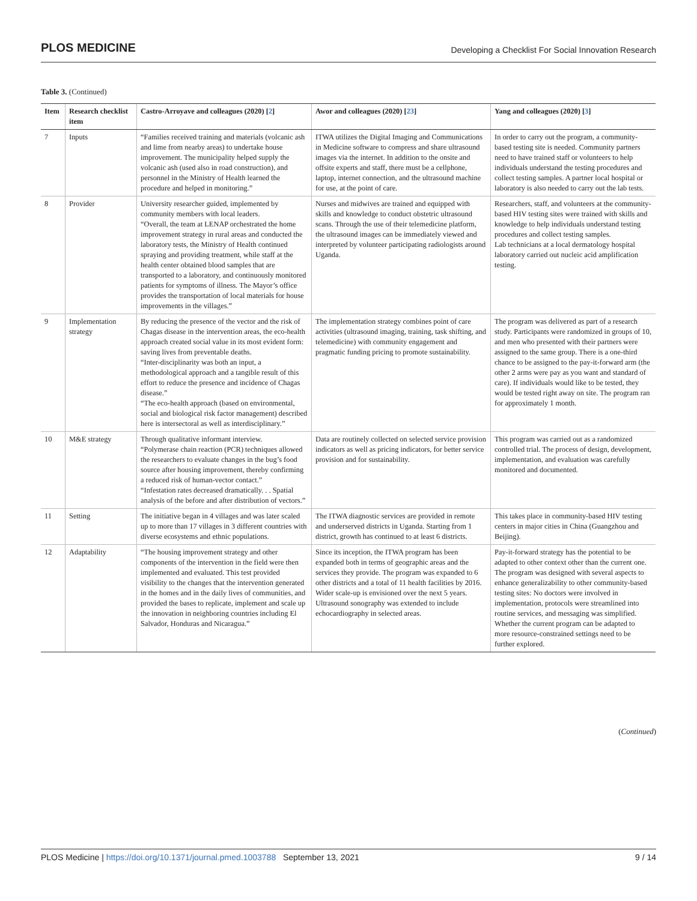PLOS MEDICINE Developing a Checklist For Social Innovation Research
Table 3. (Continued)
| Item | Research checklist item | Castro-Arroyave and colleagues (2020) [ 2 ] | Awor and colleagues (2020) [ 23 ] | Yang and colleagues (2020) [ 3 ] |
| --- | --- | --- | --- | --- |
| 7 | Inputs | “Families received training and materials (volcanic ash and lime from nearby areas) to undertake house improvement. The municipality helped supply the volcanic ash (used also in road construction), and personnel in the Ministry of Health learned the procedure and helped in monitoring.” | ITWA utilizes the Digital Imaging and Communications in Medicine software to compress and share ultrasound images via the internet. In addition to the onsite and offsite experts and staff, there must be a cellphone, laptop, internet connection, and the ultrasound machine for use, at the point of care. | In order to carry out the program, a community-based testing site is needed. Community partners need to have trained staff or volunteers to help individuals understand the testing procedures and collect testing samples. A partner local hospital or laboratory is also needed to carry out the lab tests. |
| 8 | Provider | University researcher guided, implemented by community members with local leaders. “Overall, the team at LENAP orchestrated the home improvement strategy in rural areas and conducted the laboratory tests, the Ministry of Health continued spraying and providing treatment, while staff at the health center obtained blood samples that are transported to a laboratory, and continuously monitored patients for symptoms of illness. The Mayor’s office provides the transportation of local materials for house improvements in the villages.” | Nurses and midwives are trained and equipped with skills and knowledge to conduct obstetric ultrasound scans. Through the use of their telemedicine platform, the ultrasound images can be immediately viewed and interpreted by volunteer participating radiologists around Uganda. | Researchers, staff, and volunteers at the community-based HIV testing sites were trained with skills and knowledge to help individuals understand testing procedures and collect testing samples. Lab technicians at a local dermatology hospital laboratory carried out nucleic acid amplification testing. |
| 9 | Implementation strategy | By reducing the presence of the vector and the risk of Chagas disease in the intervention areas, the eco-health approach created social value in its most evident form: saving lives from preventable deaths. “Inter-disciplinarity was both an input, a methodological approach and a tangible result of this effort to reduce the presence and incidence of Chagas disease.” “The eco-health approach (based on environmental, social and biological risk factor management) described here is intersectoral as well as interdisciplinary.” | The implementation strategy combines point of care activities (ultrasound imaging, training, task shifting, and telemedicine) with community engagement and pragmatic funding pricing to promote sustainability. | The program was delivered as part of a research study. Participants were randomized in groups of 10, and men who presented with their partners were assigned to the same group. There is a one-third chance to be assigned to the pay-it-forward arm (the other 2 arms were pay as you want and standard of care). If individuals would like to be tested, they would be tested right away on site. The program ran for approximately 1 month. |
| 10 | M&E strategy | Through qualitative informant interview. “Polymerase chain reaction (PCR) techniques allowed the researchers to evaluate changes in the bug’s food source after housing improvement, thereby confirming a reduced risk of human-vector contact.” “Infestation rates decreased dramatically. . . Spatial analysis of the before and after distribution of vectors.” | Data are routinely collected on selected service provision indicators as well as pricing indicators, for better service provision and for sustainability. | This program was carried out as a randomized controlled trial. The process of design, development, implementation, and evaluation was carefully monitored and documented. |
| 11 | Setting | The initiative began in 4 villages and was later scaled up to more than 17 villages in 3 different countries with diverse ecosystems and ethnic populations. | The ITWA diagnostic services are provided in remote and underserved districts in Uganda. Starting from 1 district, growth has continued to at least 6 districts. | This takes place in community-based HIV testing centers in major cities in China (Guangzhou and Beijing). |
| 12 | Adaptability | “The housing improvement strategy and other components of the intervention in the field were then implemented and evaluated. This test provided visibility to the changes that the intervention generated in the homes and in the daily lives of communities, and provided the bases to replicate, implement and scale up the innovation in neighboring countries including El Salvador, Honduras and Nicaragua.” | Since its inception, the ITWA program has been expanded both in terms of geographic areas and the services they provide. The program was expanded to 6 other districts and a total of 11 health facilities by 2016. Wider scale-up is envisioned over the next 5 years. Ultrasound sonography was extended to include echocardiography in selected areas. | Pay-it-forward strategy has the potential to be adapted to other context other than the current one. The program was designed with several aspects to enhance generalizability to other community-based testing sites: No doctors were involved in implementation, protocols were streamlined into routine services, and messaging was simplified. Whether the current program can be adapted to more resource-constrained settings need to be further explored. |
(Continued)
PLOS Medicine | https://doi.org/10.1371/journal.pmed.1003788 September 13, 2021 9 / 14